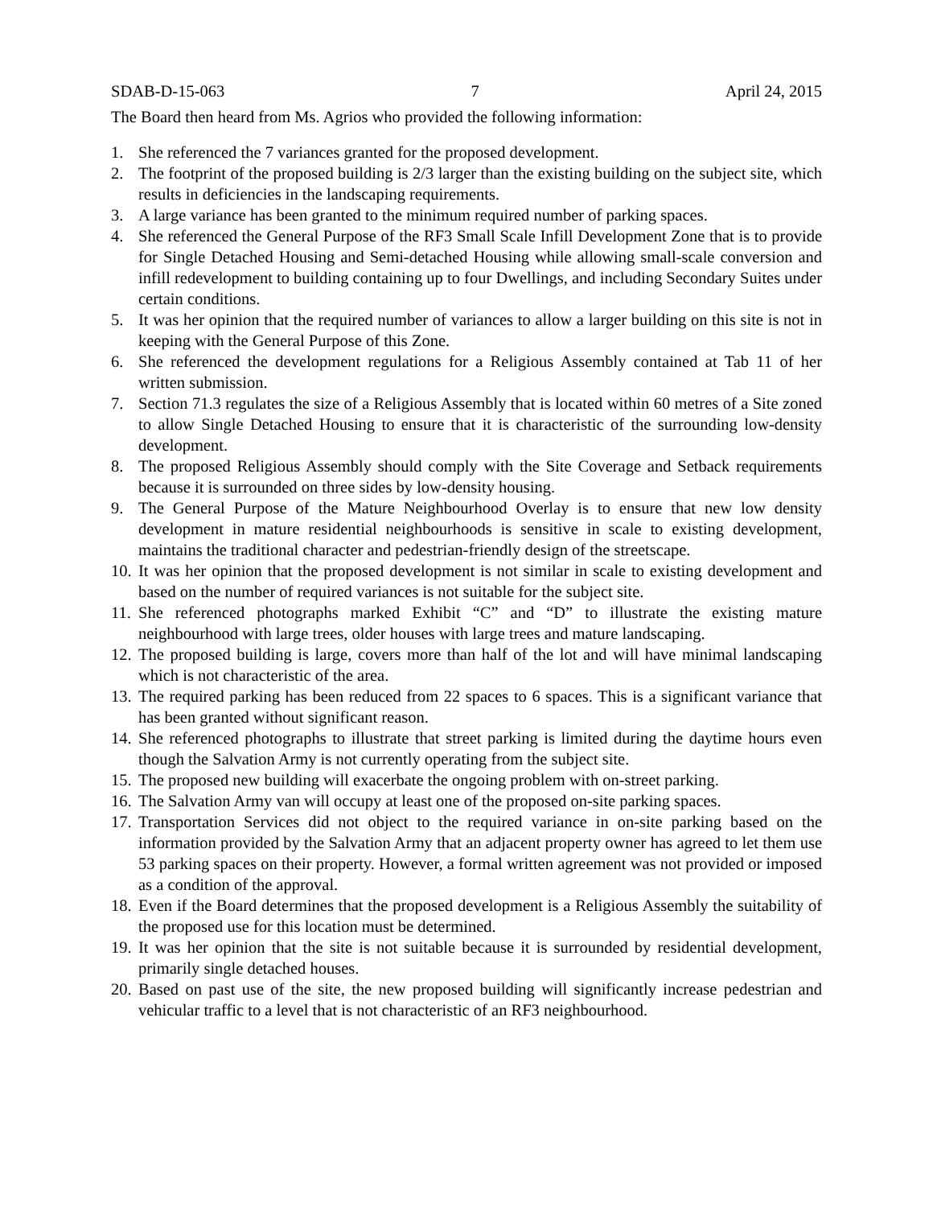SDAB-D-15-063 7 April 24, 2015
The Board then heard from Ms. Agrios who provided the following information:
1. She referenced the 7 variances granted for the proposed development.
2. The footprint of the proposed building is 2/3 larger than the existing building on the subject site, which results in deficiencies in the landscaping requirements.
3. A large variance has been granted to the minimum required number of parking spaces.
4. She referenced the General Purpose of the RF3 Small Scale Infill Development Zone that is to provide for Single Detached Housing and Semi-detached Housing while allowing small-scale conversion and infill redevelopment to building containing up to four Dwellings, and including Secondary Suites under certain conditions.
5. It was her opinion that the required number of variances to allow a larger building on this site is not in keeping with the General Purpose of this Zone.
6. She referenced the development regulations for a Religious Assembly contained at Tab 11 of her written submission.
7. Section 71.3 regulates the size of a Religious Assembly that is located within 60 metres of a Site zoned to allow Single Detached Housing to ensure that it is characteristic of the surrounding low-density development.
8. The proposed Religious Assembly should comply with the Site Coverage and Setback requirements because it is surrounded on three sides by low-density housing.
9. The General Purpose of the Mature Neighbourhood Overlay is to ensure that new low density development in mature residential neighbourhoods is sensitive in scale to existing development, maintains the traditional character and pedestrian-friendly design of the streetscape.
10. It was her opinion that the proposed development is not similar in scale to existing development and based on the number of required variances is not suitable for the subject site.
11. She referenced photographs marked Exhibit “C” and “D” to illustrate the existing mature neighbourhood with large trees, older houses with large trees and mature landscaping.
12. The proposed building is large, covers more than half of the lot and will have minimal landscaping which is not characteristic of the area.
13. The required parking has been reduced from 22 spaces to 6 spaces. This is a significant variance that has been granted without significant reason.
14. She referenced photographs to illustrate that street parking is limited during the daytime hours even though the Salvation Army is not currently operating from the subject site.
15. The proposed new building will exacerbate the ongoing problem with on-street parking.
16. The Salvation Army van will occupy at least one of the proposed on-site parking spaces.
17. Transportation Services did not object to the required variance in on-site parking based on the information provided by the Salvation Army that an adjacent property owner has agreed to let them use 53 parking spaces on their property. However, a formal written agreement was not provided or imposed as a condition of the approval.
18. Even if the Board determines that the proposed development is a Religious Assembly the suitability of the proposed use for this location must be determined.
19. It was her opinion that the site is not suitable because it is surrounded by residential development, primarily single detached houses.
20. Based on past use of the site, the new proposed building will significantly increase pedestrian and vehicular traffic to a level that is not characteristic of an RF3 neighbourhood.